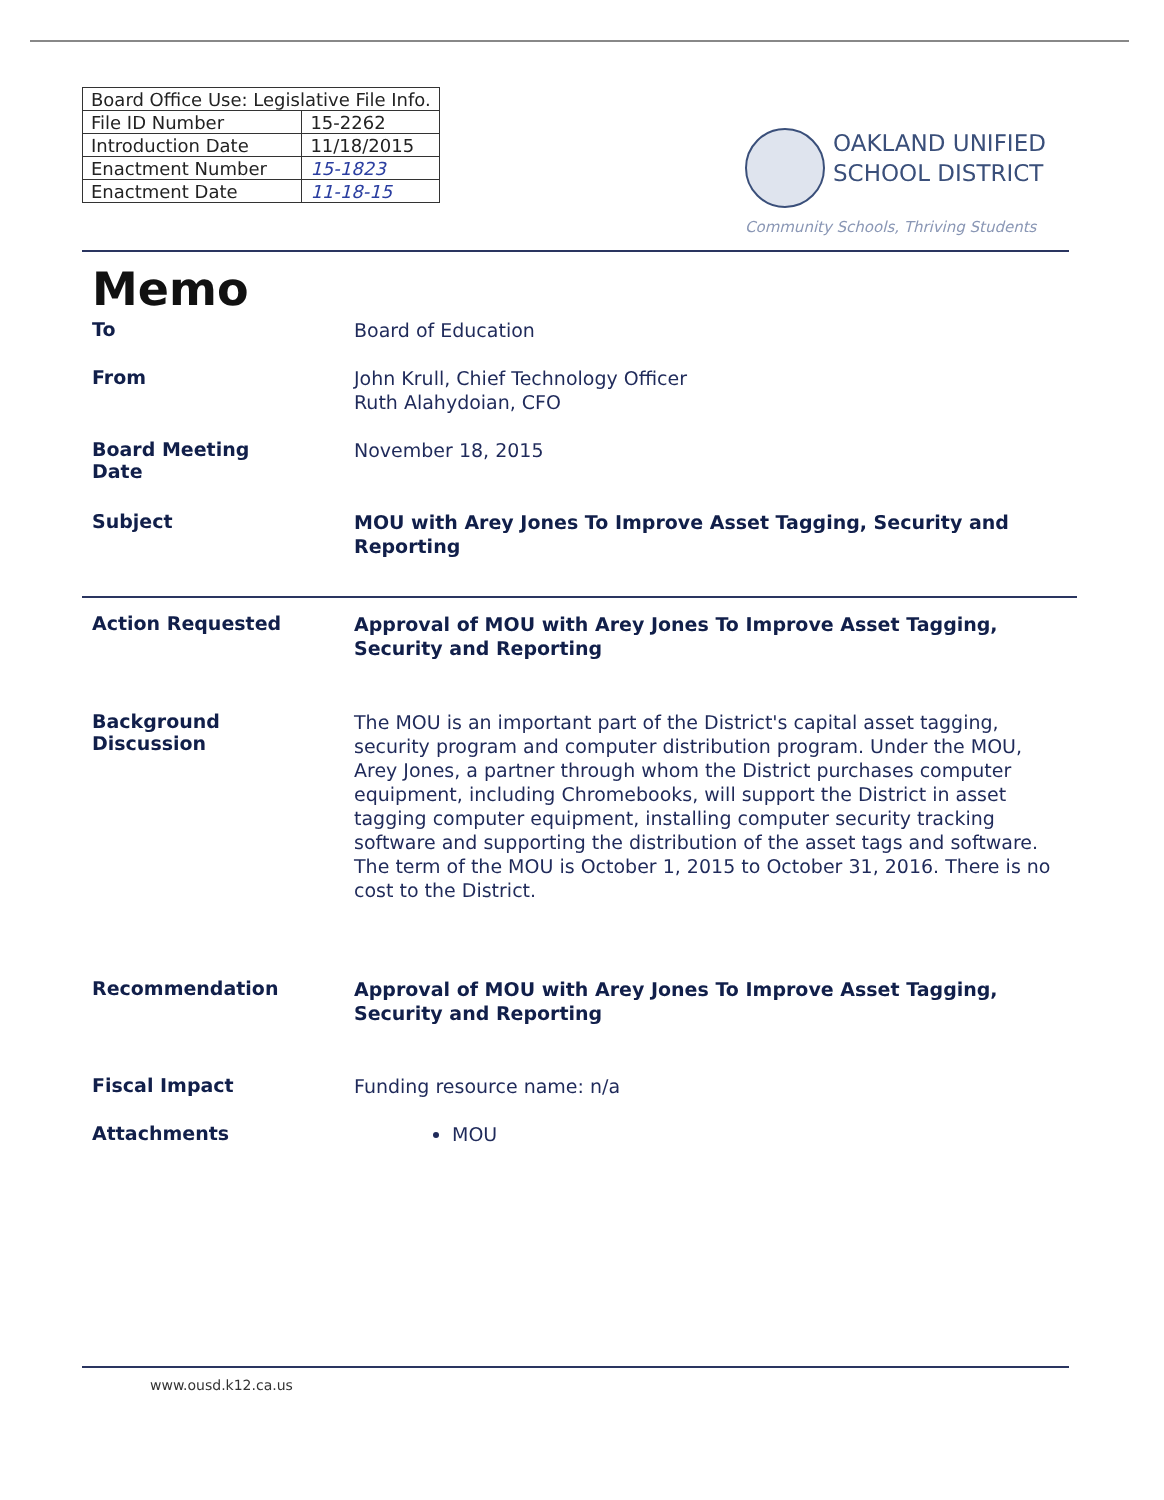| Board Office Use: Legislative File Info. | |
| --- | --- |
| File ID Number | 15-2262 |
| Introduction Date | 11/18/2015 |
| Enactment Number | 15-1823 |
| Enactment Date | 11-18-15 |
OAKLAND UNIFIED
SCHOOL DISTRICT
Community Schools, Thriving Students
Memo
To
Board of Education
From
John Krull, Chief Technology Officer
Ruth Alahydoian, CFO
Board Meeting
Date
November 18, 2015
Subject
MOU with Arey Jones To Improve Asset Tagging, Security and Reporting
Action Requested
Approval of MOU with Arey Jones To Improve Asset Tagging, Security and Reporting
Background
Discussion
The MOU is an important part of the District's capital asset tagging, security program and computer distribution program. Under the MOU, Arey Jones, a partner through whom the District purchases computer equipment, including Chromebooks, will support the District in asset tagging computer equipment, installing computer security tracking software and supporting the distribution of the asset tags and software. The term of the MOU is October 1, 2015 to October 31, 2016. There is no cost to the District.
Recommendation
Approval of MOU with Arey Jones To Improve Asset Tagging, Security and Reporting
Fiscal Impact
Funding resource name: n/a
Attachments
MOU
www.ousd.k12.ca.us